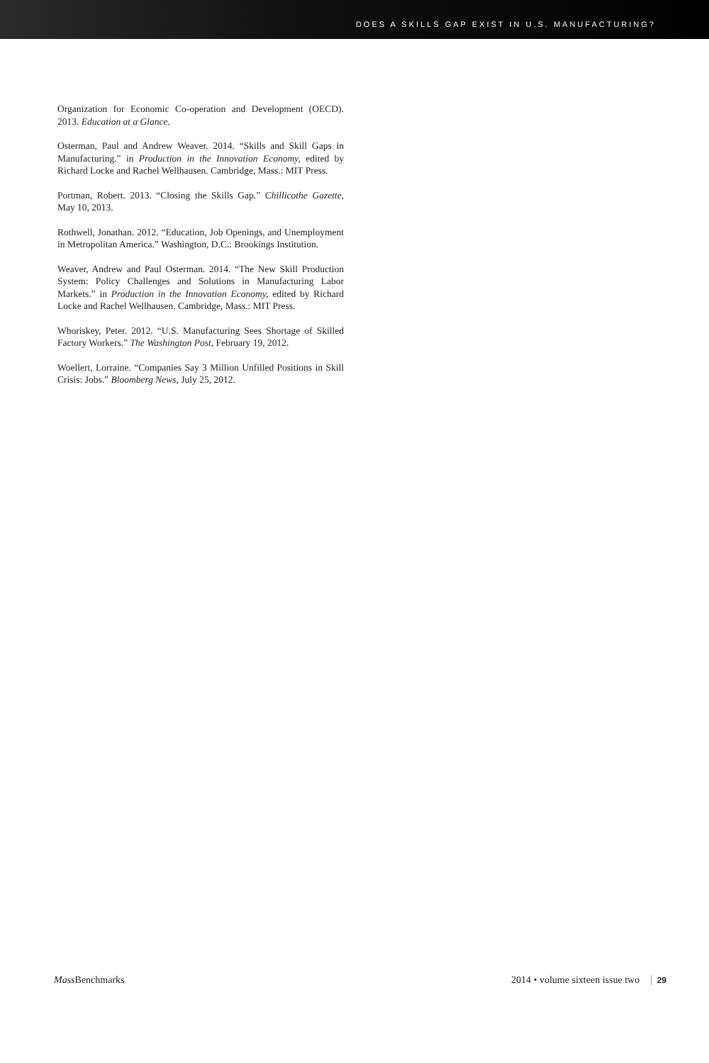DOES A SKILLS GAP EXIST IN U.S. MANUFACTURING?
Organization for Economic Co-operation and Development (OECD). 2013. Education at a Glance.
Osterman, Paul and Andrew Weaver. 2014. “Skills and Skill Gaps in Manufacturing.” in Production in the Innovation Economy, edited by Richard Locke and Rachel Wellhausen. Cambridge, Mass.: MIT Press.
Portman, Robert. 2013. “Closing the Skills Gap.” Chillicothe Gazette, May 10, 2013.
Rothwell, Jonathan. 2012. “Education, Job Openings, and Unemployment in Metropolitan America.” Washington, D.C.: Brookings Institution.
Weaver, Andrew and Paul Osterman. 2014. “The New Skill Production System: Policy Challenges and Solutions in Manufacturing Labor Markets.” in Production in the Innovation Economy, edited by Richard Locke and Rachel Wellhausen. Cambridge, Mass.: MIT Press.
Whoriskey, Peter. 2012. “U.S. Manufacturing Sees Shortage of Skilled Factory Workers.” The Washington Post, February 19, 2012.
Woellert, Lorraine. “Companies Say 3 Million Unfilled Positions in Skill Crisis: Jobs.” Bloomberg News, July 25, 2012.
Mass Benchmarks 2014 • volume sixteen issue two 29